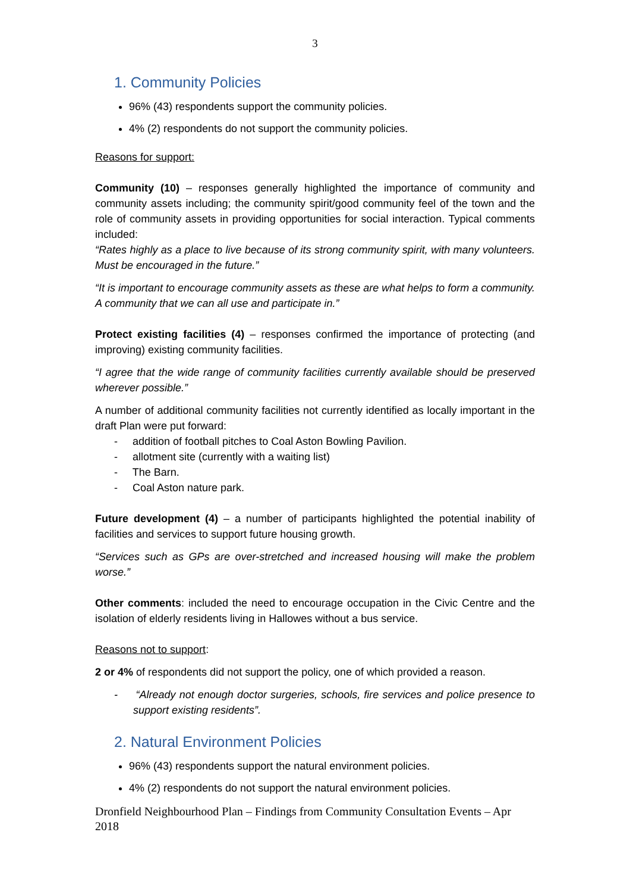3
1. Community Policies
96% (43) respondents support the community policies.
4% (2) respondents do not support the community policies.
Reasons for support:
Community (10) – responses generally highlighted the importance of community and community assets including; the community spirit/good community feel of the town and the role of community assets in providing opportunities for social interaction. Typical comments included:
“Rates highly as a place to live because of its strong community spirit, with many volunteers. Must be encouraged in the future.”
“It is important to encourage community assets as these are what helps to form a community. A community that we can all use and participate in.”
Protect existing facilities (4) – responses confirmed the importance of protecting (and improving) existing community facilities.
“I agree that the wide range of community facilities currently available should be preserved wherever possible.”
A number of additional community facilities not currently identified as locally important in the draft Plan were put forward:
- addition of football pitches to Coal Aston Bowling Pavilion.
- allotment site (currently with a waiting list)
- The Barn.
- Coal Aston nature park.
Future development (4) – a number of participants highlighted the potential inability of facilities and services to support future housing growth.
“Services such as GPs are over-stretched and increased housing will make the problem worse.”
Other comments: included the need to encourage occupation in the Civic Centre and the isolation of elderly residents living in Hallowes without a bus service.
Reasons not to support:
2 or 4% of respondents did not support the policy, one of which provided a reason.
- “Already not enough doctor surgeries, schools, fire services and police presence to support existing residents”.
2. Natural Environment Policies
96% (43) respondents support the natural environment policies.
4% (2) respondents do not support the natural environment policies.
Dronfield Neighbourhood Plan – Findings from Community Consultation Events – Apr 2018